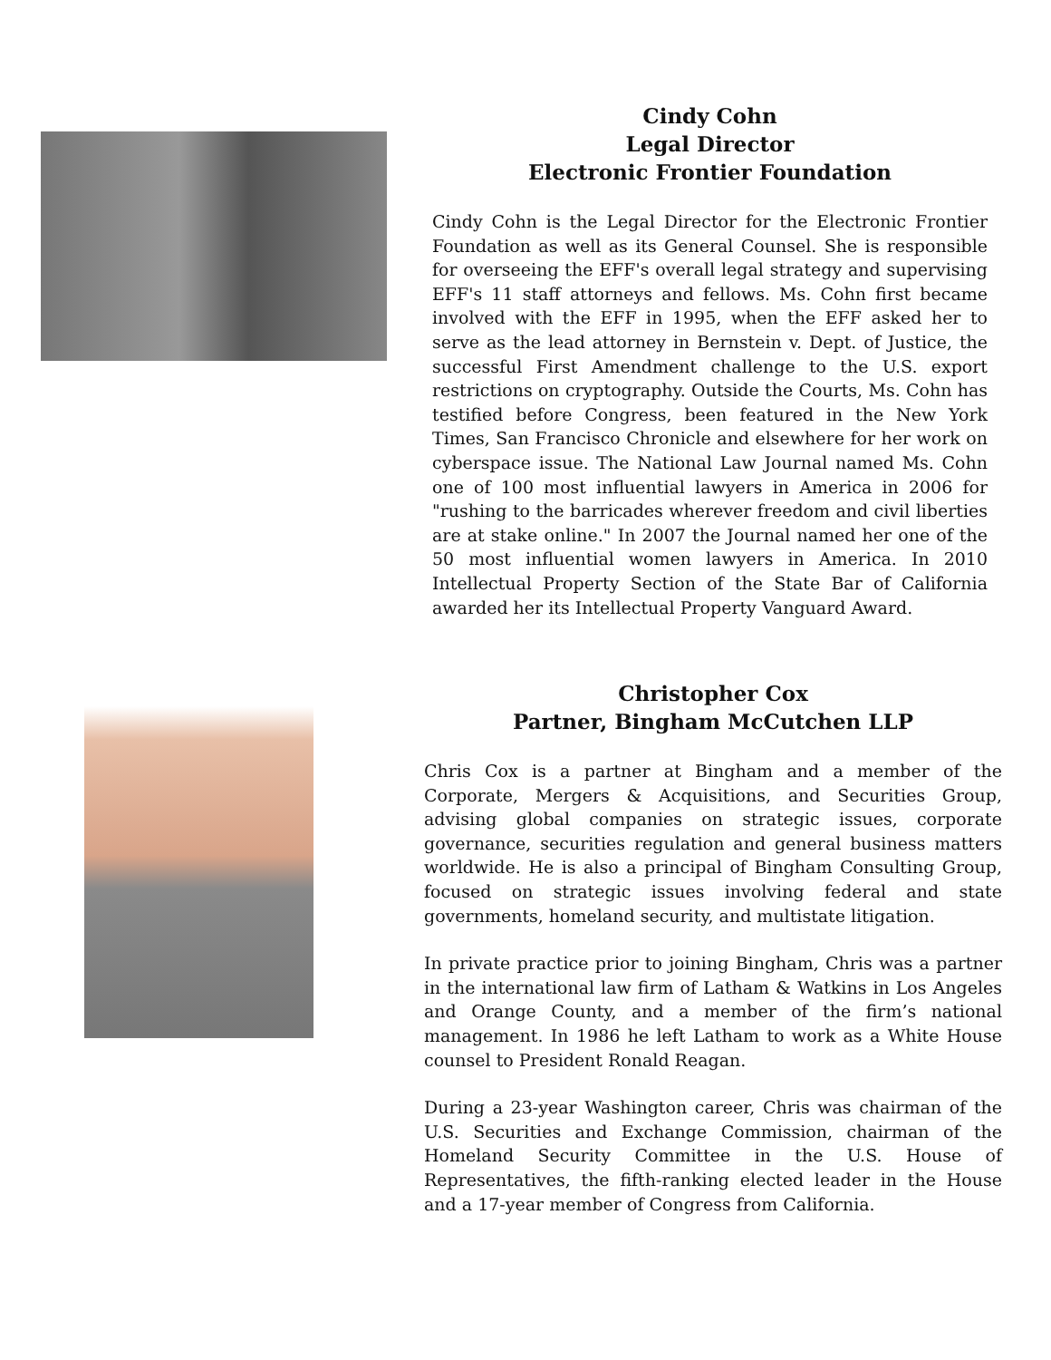Cindy Cohn
Legal Director
Electronic Frontier Foundation
Cindy Cohn is the Legal Director for the Electronic Frontier Foundation as well as its General Counsel. She is responsible for overseeing the EFF's overall legal strategy and supervising EFF's 11 staff attorneys and fellows. Ms. Cohn first became involved with the EFF in 1995, when the EFF asked her to serve as the lead attorney in Bernstein v. Dept. of Justice, the successful First Amendment challenge to the U.S. export restrictions on cryptography. Outside the Courts, Ms. Cohn has testified before Congress, been featured in the New York Times, San Francisco Chronicle and elsewhere for her work on cyberspace issue. The National Law Journal named Ms. Cohn one of 100 most influential lawyers in America in 2006 for "rushing to the barricades wherever freedom and civil liberties are at stake online." In 2007 the Journal named her one of the 50 most influential women lawyers in America. In 2010 Intellectual Property Section of the State Bar of California awarded her its Intellectual Property Vanguard Award.
Christopher Cox
Partner, Bingham McCutchen LLP
Chris Cox is a partner at Bingham and a member of the Corporate, Mergers & Acquisitions, and Securities Group, advising global companies on strategic issues, corporate governance, securities regulation and general business matters worldwide. He is also a principal of Bingham Consulting Group, focused on strategic issues involving federal and state governments, homeland security, and multistate litigation.
In private practice prior to joining Bingham, Chris was a partner in the international law firm of Latham & Watkins in Los Angeles and Orange County, and a member of the firm’s national management. In 1986 he left Latham to work as a White House counsel to President Ronald Reagan.
During a 23-year Washington career, Chris was chairman of the U.S. Securities and Exchange Commission, chairman of the Homeland Security Committee in the U.S. House of Representatives, the fifth-ranking elected leader in the House and a 17-year member of Congress from California.